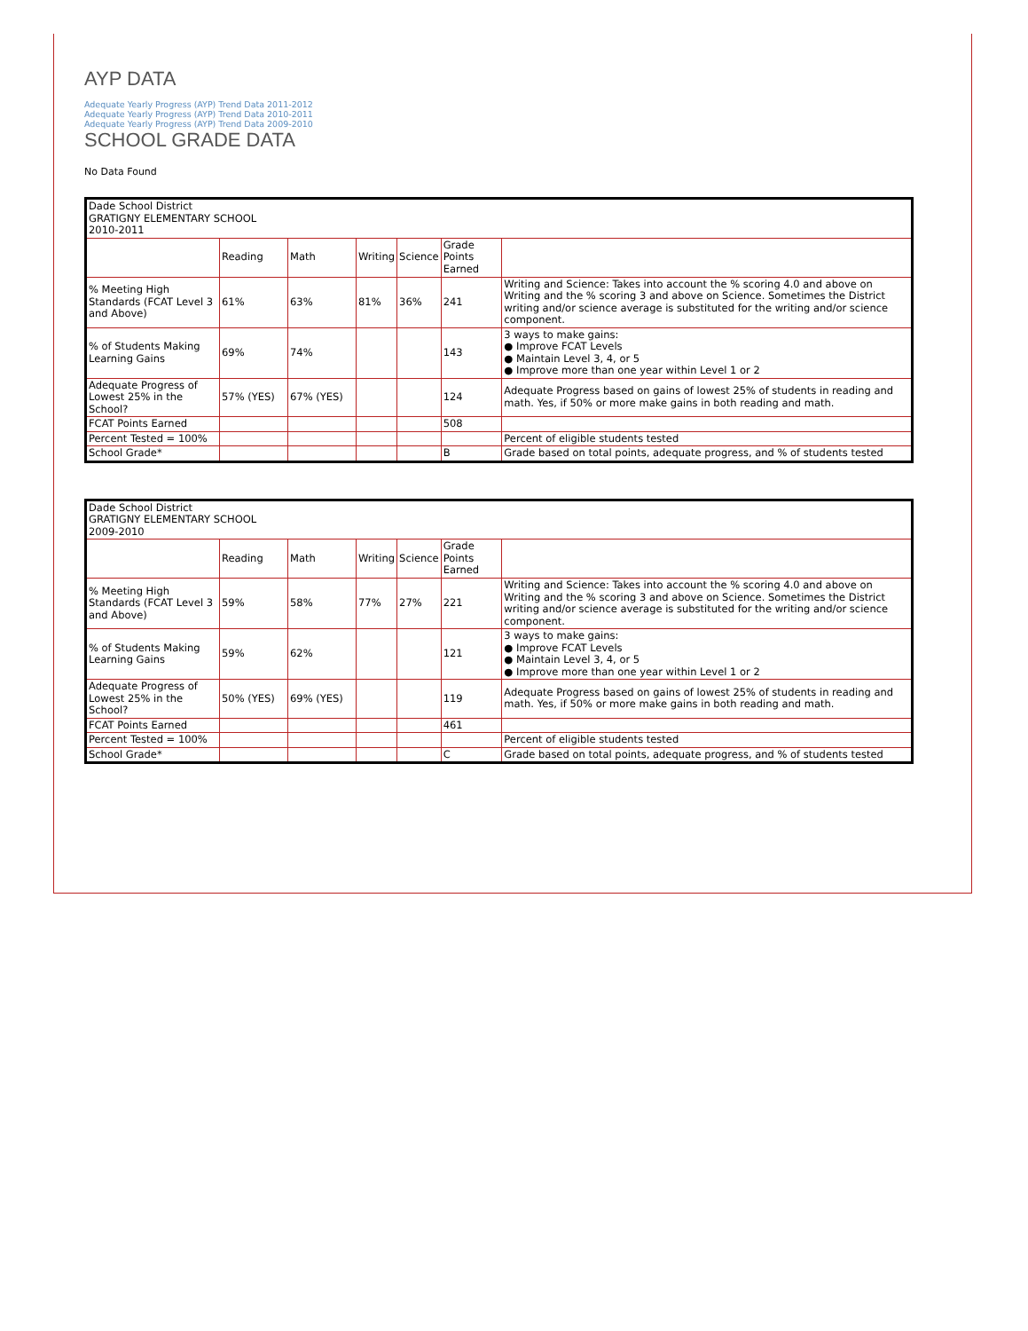AYP DATA
Adequate Yearly Progress (AYP) Trend Data 2011-2012
Adequate Yearly Progress (AYP) Trend Data 2010-2011
Adequate Yearly Progress (AYP) Trend Data 2009-2010
SCHOOL GRADE DATA
No Data Found
| Dade School District GRATIGNY ELEMENTARY SCHOOL 2010-2011 | | | | | | |
| | Reading | Math | Writing | Science | Grade Points Earned | |
| % Meeting High Standards (FCAT Level 3 and Above) | 61% | 63% | 81% | 36% | 241 | Writing and Science: Takes into account the % scoring 4.0 and above on Writing and the % scoring 3 and above on Science. Sometimes the District writing and/or science average is substituted for the writing and/or science component. |
| % of Students Making Learning Gains | 69% | 74% | | | 143 | 3 ways to make gains: ● Improve FCAT Levels ● Maintain Level 3, 4, or 5 ● Improve more than one year within Level 1 or 2 |
| Adequate Progress of Lowest 25% in the School? | 57% (YES) | 67% (YES) | | | 124 | Adequate Progress based on gains of lowest 25% of students in reading and math. Yes, if 50% or more make gains in both reading and math. |
| FCAT Points Earned | | | | | 508 | |
| Percent Tested = 100% | | | | | | Percent of eligible students tested |
| School Grade* | | | | | B | Grade based on total points, adequate progress, and % of students tested |
| Dade School District GRATIGNY ELEMENTARY SCHOOL 2009-2010 | | | | | | |
| | Reading | Math | Writing | Science | Grade Points Earned | |
| % Meeting High Standards (FCAT Level 3 and Above) | 59% | 58% | 77% | 27% | 221 | Writing and Science: Takes into account the % scoring 4.0 and above on Writing and the % scoring 3 and above on Science. Sometimes the District writing and/or science average is substituted for the writing and/or science component. |
| % of Students Making Learning Gains | 59% | 62% | | | 121 | 3 ways to make gains: ● Improve FCAT Levels ● Maintain Level 3, 4, or 5 ● Improve more than one year within Level 1 or 2 |
| Adequate Progress of Lowest 25% in the School? | 50% (YES) | 69% (YES) | | | 119 | Adequate Progress based on gains of lowest 25% of students in reading and math. Yes, if 50% or more make gains in both reading and math. |
| FCAT Points Earned | | | | | 461 | |
| Percent Tested = 100% | | | | | | Percent of eligible students tested |
| School Grade* | | | | | C | Grade based on total points, adequate progress, and % of students tested |